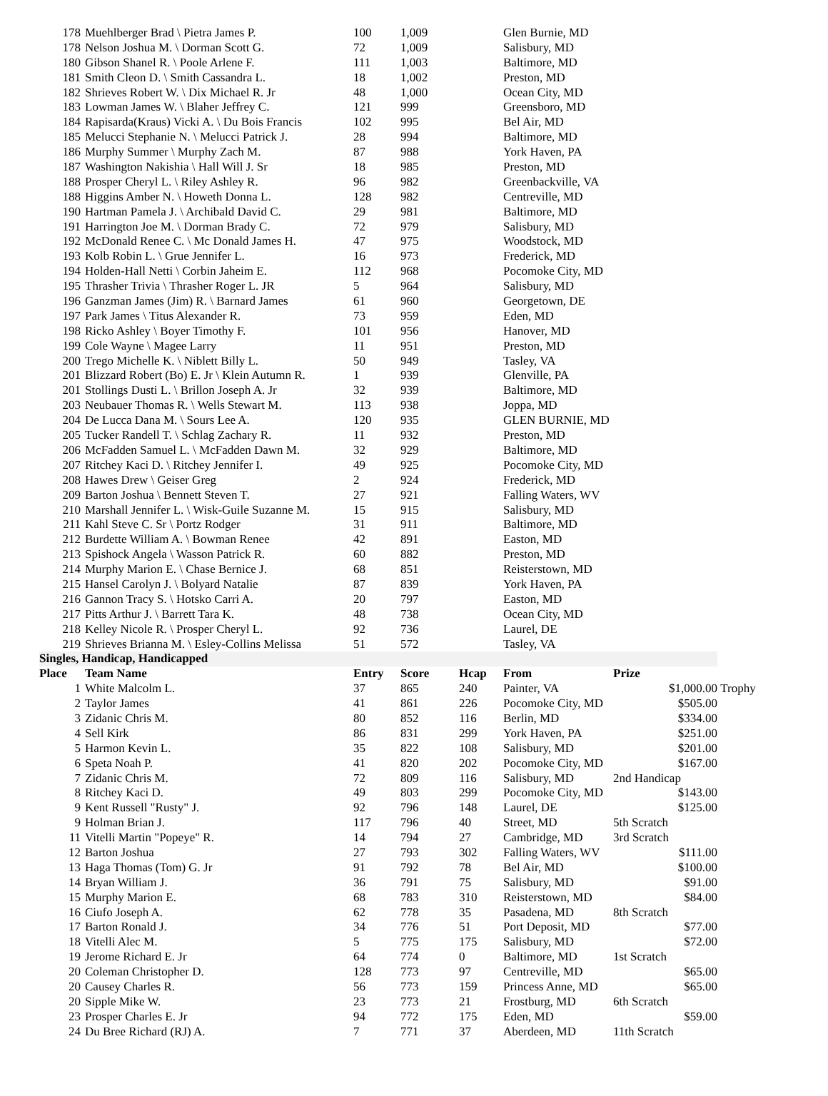| 178 | Muehlberger Brad \ Pietra James P. | 100 | 1,009 | | Glen Burnie, MD | | |
| 178 | Nelson Joshua M. \ Dorman Scott G. | 72 | 1,009 | | Salisbury, MD | | |
| 180 | Gibson Shanel R. \ Poole Arlene F. | 111 | 1,003 | | Baltimore, MD | | |
| 181 | Smith Cleon D. \ Smith Cassandra L. | 18 | 1,002 | | Preston, MD | | |
| 182 | Shrieves Robert W. \ Dix Michael R. Jr | 48 | 1,000 | | Ocean City, MD | | |
| 183 | Lowman James W. \ Blaher Jeffrey C. | 121 | 999 | | Greensboro, MD | | |
| 184 | Rapisarda(Kraus) Vicki A. \ Du Bois Francis | 102 | 995 | | Bel Air, MD | | |
| 185 | Melucci Stephanie N. \ Melucci Patrick J. | 28 | 994 | | Baltimore, MD | | |
| 186 | Murphy Summer \ Murphy Zach M. | 87 | 988 | | York Haven, PA | | |
| 187 | Washington Nakishia \ Hall Will J. Sr | 18 | 985 | | Preston, MD | | |
| 188 | Prosper Cheryl L. \ Riley Ashley R. | 96 | 982 | | Greenbackville, VA | | |
| 188 | Higgins Amber N. \ Howeth Donna L. | 128 | 982 | | Centreville, MD | | |
| 190 | Hartman Pamela J. \ Archibald David C. | 29 | 981 | | Baltimore, MD | | |
| 191 | Harrington Joe M. \ Dorman Brady C. | 72 | 979 | | Salisbury, MD | | |
| 192 | McDonald Renee C. \ Mc Donald James H. | 47 | 975 | | Woodstock, MD | | |
| 193 | Kolb Robin L. \ Grue Jennifer L. | 16 | 973 | | Frederick, MD | | |
| 194 | Holden-Hall Netti \ Corbin Jaheim E. | 112 | 968 | | Pocomoke City, MD | | |
| 195 | Thrasher Trivia \ Thrasher Roger L. JR | 5 | 964 | | Salisbury, MD | | |
| 196 | Ganzman James (Jim) R. \ Barnard James | 61 | 960 | | Georgetown, DE | | |
| 197 | Park James \ Titus Alexander R. | 73 | 959 | | Eden, MD | | |
| 198 | Ricko Ashley \ Boyer Timothy F. | 101 | 956 | | Hanover, MD | | |
| 199 | Cole Wayne \ Magee Larry | 11 | 951 | | Preston, MD | | |
| 200 | Trego Michelle K. \ Niblett Billy L. | 50 | 949 | | Tasley, VA | | |
| 201 | Blizzard Robert (Bo) E. Jr \ Klein Autumn R. | 1 | 939 | | Glenville, PA | | |
| 201 | Stollings Dusti L. \ Brillon Joseph A. Jr | 32 | 939 | | Baltimore, MD | | |
| 203 | Neubauer Thomas R. \ Wells Stewart M. | 113 | 938 | | Joppa, MD | | |
| 204 | De Lucca Dana M. \ Sours Lee A. | 120 | 935 | | GLEN BURNIE, MD | | |
| 205 | Tucker Randell T. \ Schlag Zachary R. | 11 | 932 | | Preston, MD | | |
| 206 | McFadden Samuel L. \ McFadden Dawn M. | 32 | 929 | | Baltimore, MD | | |
| 207 | Ritchey Kaci D. \ Ritchey Jennifer I. | 49 | 925 | | Pocomoke City, MD | | |
| 208 | Hawes Drew \ Geiser Greg | 2 | 924 | | Frederick, MD | | |
| 209 | Barton Joshua \ Bennett Steven T. | 27 | 921 | | Falling Waters, WV | | |
| 210 | Marshall Jennifer L. \ Wisk-Guile Suzanne M. | 15 | 915 | | Salisbury, MD | | |
| 211 | Kahl Steve C. Sr \ Portz Rodger | 31 | 911 | | Baltimore, MD | | |
| 212 | Burdette William A. \ Bowman Renee | 42 | 891 | | Easton, MD | | |
| 213 | Spishock Angela \ Wasson Patrick R. | 60 | 882 | | Preston, MD | | |
| 214 | Murphy Marion E. \ Chase Bernice J. | 68 | 851 | | Reisterstown, MD | | |
| 215 | Hansel Carolyn J. \ Bolyard Natalie | 87 | 839 | | York Haven, PA | | |
| 216 | Gannon Tracy S. \ Hotsko Carri A. | 20 | 797 | | Easton, MD | | |
| 217 | Pitts Arthur J. \ Barrett Tara K. | 48 | 738 | | Ocean City, MD | | |
| 218 | Kelley Nicole R. \ Prosper Cheryl L. | 92 | 736 | | Laurel, DE | | |
| 219 | Shrieves Brianna M. \ Esley-Collins Melissa | 51 | 572 | | Tasley, VA | | |
| Singles, Handicap, Handicapped | | | | | | | |
| Place | Team Name | Entry | Score | Hcap | From | Prize | |
| 1 | White Malcolm L. | 37 | 865 | 240 | Painter, VA | $1,000.00 | Trophy |
| 2 | Taylor James | 41 | 861 | 226 | Pocomoke City, MD | $505.00 | |
| 3 | Zidanic Chris M. | 80 | 852 | 116 | Berlin, MD | $334.00 | |
| 4 | Sell Kirk | 86 | 831 | 299 | York Haven, PA | $251.00 | |
| 5 | Harmon Kevin L. | 35 | 822 | 108 | Salisbury, MD | $201.00 | |
| 6 | Speta Noah P. | 41 | 820 | 202 | Pocomoke City, MD | $167.00 | |
| 7 | Zidanic Chris M. | 72 | 809 | 116 | Salisbury, MD | 2nd Handicap | |
| 8 | Ritchey Kaci D. | 49 | 803 | 299 | Pocomoke City, MD | $143.00 | |
| 9 | Kent Russell "Rusty" J. | 92 | 796 | 148 | Laurel, DE | $125.00 | |
| 9 | Holman Brian J. | 117 | 796 | 40 | Street, MD | 5th Scratch | |
| 11 | Vitelli Martin "Popeye" R. | 14 | 794 | 27 | Cambridge, MD | 3rd Scratch | |
| 12 | Barton Joshua | 27 | 793 | 302 | Falling Waters, WV | $111.00 | |
| 13 | Haga Thomas (Tom) G. Jr | 91 | 792 | 78 | Bel Air, MD | $100.00 | |
| 14 | Bryan William J. | 36 | 791 | 75 | Salisbury, MD | $91.00 | |
| 15 | Murphy Marion E. | 68 | 783 | 310 | Reisterstown, MD | $84.00 | |
| 16 | Ciufo Joseph A. | 62 | 778 | 35 | Pasadena, MD | 8th Scratch | |
| 17 | Barton Ronald J. | 34 | 776 | 51 | Port Deposit, MD | $77.00 | |
| 18 | Vitelli Alec M. | 5 | 775 | 175 | Salisbury, MD | $72.00 | |
| 19 | Jerome Richard E. Jr | 64 | 774 | 0 | Baltimore, MD | 1st Scratch | |
| 20 | Coleman Christopher D. | 128 | 773 | 97 | Centreville, MD | $65.00 | |
| 20 | Causey Charles R. | 56 | 773 | 159 | Princess Anne, MD | $65.00 | |
| 20 | Sipple Mike W. | 23 | 773 | 21 | Frostburg, MD | 6th Scratch | |
| 23 | Prosper Charles E. Jr | 94 | 772 | 175 | Eden, MD | $59.00 | |
| 24 | Du Bree Richard (RJ) A. | 7 | 771 | 37 | Aberdeen, MD | 11th Scratch | |